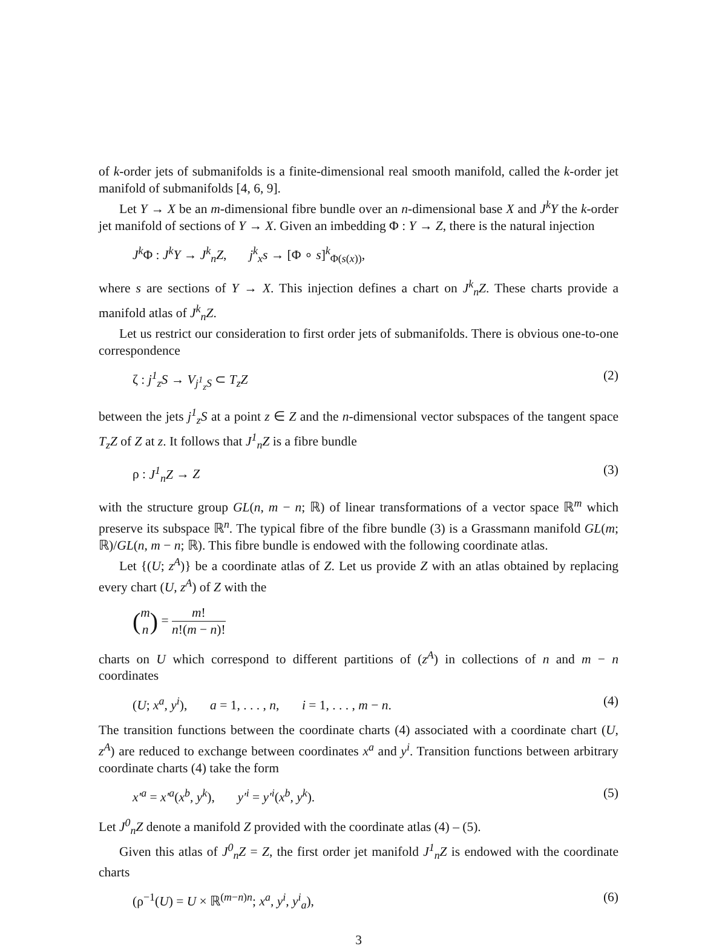of k-order jets of submanifolds is a finite-dimensional real smooth manifold, called the k-order jet manifold of submanifolds [4, 6, 9].
Let Y → X be an m-dimensional fibre bundle over an n-dimensional base X and J<sup>k</sup>Y the k-order jet manifold of sections of Y → X. Given an imbedding Φ : Y → Z, there is the natural injection
J<sup>k</sup> Φ : J<sup>k</sup>Y → J<sup>k</sup><sub>n</sub>Z, j<sup>k</sup><sub>x</sub>s → [Φ ∘ s]<sup>k</sup><sub>Φ(s(x))</sub>,
where s are sections of Y → X. This injection defines a chart on J<sup>k</sup><sub>n</sub>Z. These charts provide a manifold atlas of J<sup>k</sup><sub>n</sub>Z.
Let us restrict our consideration to first order jets of submanifolds. There is obvious one-to-one correspondence
ζ : j<sup>1</sup><sub>z</sub>S → V<sub>j<sup>1</sup><sub>z</sub>S</sub> ⊂ T<sub>z</sub>Z (2)
between the jets j<sup>1</sup><sub>z</sub>S at a point z ∈ Z and the n-dimensional vector subspaces of the tangent space T<sub>z</sub>Z of Z at z. It follows that J<sup>1</sup><sub>n</sub>Z is a fibre bundle
ρ : J<sup>1</sup><sub>n</sub>Z → Z (3)
with the structure group GL(n, m − n; ℝ) of linear transformations of a vector space ℝ<sup>m</sup> which preserve its subspace ℝ<sup>n</sup>. The typical fibre of the fibre bundle (3) is a Grassmann manifold GL(m; ℝ)/GL(n, m − n; ℝ). This fibre bundle is endowed with the following coordinate atlas.
Let {(U; z<sup>A</sup>)} be a coordinate atlas of Z. Let us provide Z with an atlas obtained by replacing every chart (U, z<sup>A</sup>) of Z with the
(m n) = m! n!(m − n)!
charts on U which correspond to different partitions of (z<sup>A</sup>) in collections of n and m − n coordinates
(U; x<sup>a</sup>, y<sup>i</sup>), a = 1, . . . , n, i = 1, . . . , m − n. (4)
The transition functions between the coordinate charts (4) associated with a coordinate chart (U, z<sup>A</sup>) are reduced to exchange between coordinates x<sup>a</sup> and y<sup>i</sup>. Transition functions between arbitrary coordinate charts (4) take the form
x′<sup>a</sup> = x′<sup>a</sup>(x<sup>b</sup>, y<sup>k</sup>), y′<sup>i</sup> = y′<sup>i</sup>(x<sup>b</sup>, y<sup>k</sup>). (5)
Let J<sup>0</sup><sub>n</sub>Z denote a manifold Z provided with the coordinate atlas (4) – (5).
Given this atlas of J<sup>0</sup><sub>n</sub>Z = Z, the first order jet manifold J<sup>1</sup><sub>n</sub>Z is endowed with the coordinate charts
(ρ<sup>−1</sup>(U) = U × ℝ<sup>(m−n)n</sup>; x<sup>a</sup>, y<sup>i</sup>, y<sup>i</sup><sub>a</sub>), (6)
3